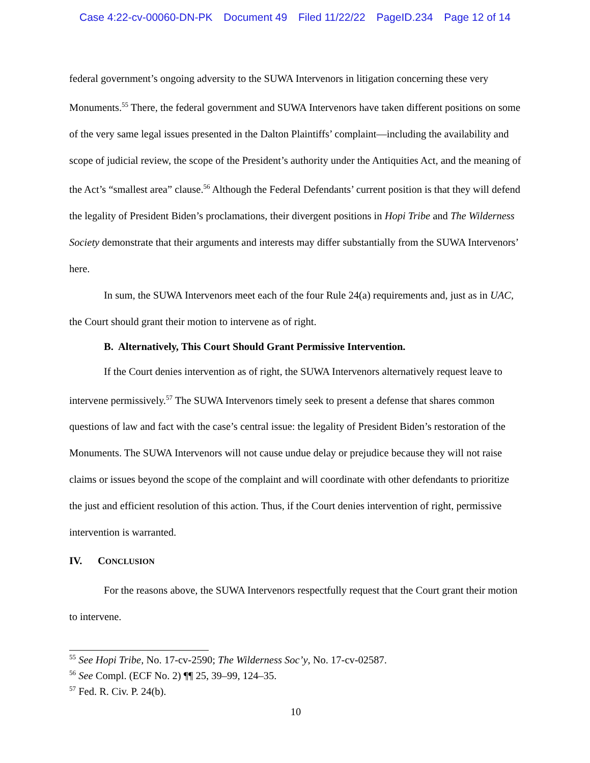Case 4:22-cv-00060-DN-PK Document 49 Filed 11/22/22 PageID.234 Page 12 of 14
federal government’s ongoing adversity to the SUWA Intervenors in litigation concerning these very Monuments.<sup>55</sup> There, the federal government and SUWA Intervenors have taken different positions on some of the very same legal issues presented in the Dalton Plaintiffs’ complaint—including the availability and scope of judicial review, the scope of the President’s authority under the Antiquities Act, and the meaning of the Act’s “smallest area” clause.<sup>56</sup> Although the Federal Defendants’ current position is that they will defend the legality of President Biden’s proclamations, their divergent positions in Hopi Tribe and The Wilderness Society demonstrate that their arguments and interests may differ substantially from the SUWA Intervenors’ here.
In sum, the SUWA Intervenors meet each of the four Rule 24(a) requirements and, just as in UAC, the Court should grant their motion to intervene as of right.
B. Alternatively, This Court Should Grant Permissive Intervention.
If the Court denies intervention as of right, the SUWA Intervenors alternatively request leave to intervene permissively.<sup>57</sup> The SUWA Intervenors timely seek to present a defense that shares common questions of law and fact with the case’s central issue: the legality of President Biden’s restoration of the Monuments. The SUWA Intervenors will not cause undue delay or prejudice because they will not raise claims or issues beyond the scope of the complaint and will coordinate with other defendants to prioritize the just and efficient resolution of this action. Thus, if the Court denies intervention of right, permissive intervention is warranted.
IV. CONCLUSION
For the reasons above, the SUWA Intervenors respectfully request that the Court grant their motion to intervene.
<sup>55</sup> See Hopi Tribe, No. 17-cv-2590; The Wilderness Soc’y, No. 17-cv-02587.
<sup>56</sup> See Compl. (ECF No. 2) ¶¶ 25, 39–99, 124–35.
<sup>57</sup> Fed. R. Civ. P. 24(b).
10